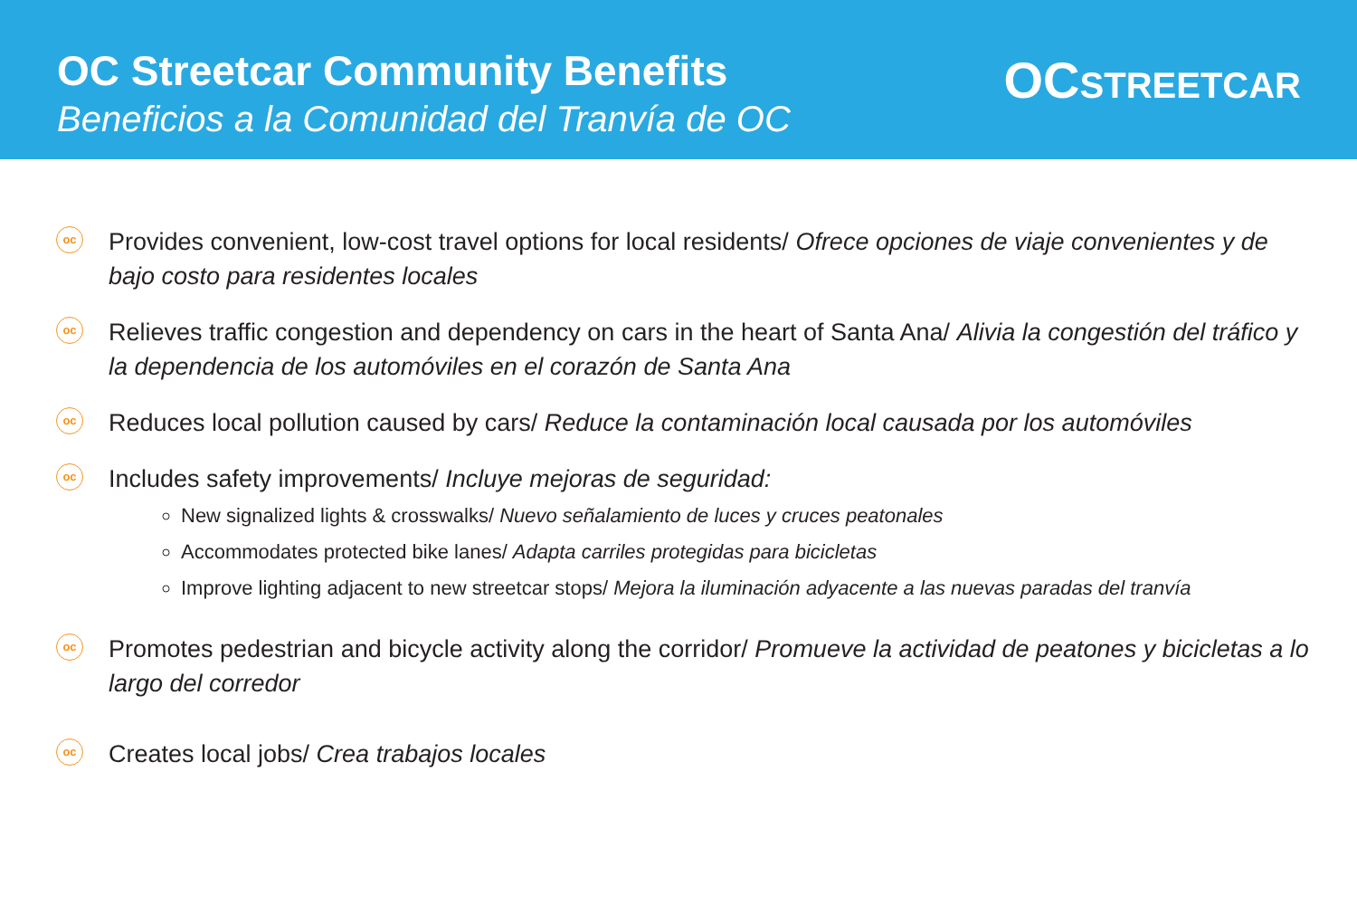OC Streetcar Community Benefits
Beneficios a la Comunidad del Tranvía de OC
OCSTREETCAR
oc
Provides convenient, low-cost travel options for local residents/ Ofrece opciones de viaje convenientes y de bajo costo para residentes locales
oc
Relieves traffic congestion and dependency on cars in the heart of Santa Ana/ Alivia la congestión del tráfico y la dependencia de los automóviles en el corazón de Santa Ana
oc
Reduces local pollution caused by cars/ Reduce la contaminación local causada por los automóviles
oc
Includes safety improvements/ Incluye mejoras de seguridad:
New signalized lights & crosswalks/ Nuevo señalamiento de luces y cruces peatonales
Accommodates protected bike lanes/ Adapta carriles protegidas para bicicletas
Improve lighting adjacent to new streetcar stops/ Mejora la iluminación adyacente a las nuevas paradas del tranvía
oc
Promotes pedestrian and bicycle activity along the corridor/ Promueve la actividad de peatones y bicicletas a lo largo del corredor
oc
Creates local jobs/ Crea trabajos locales